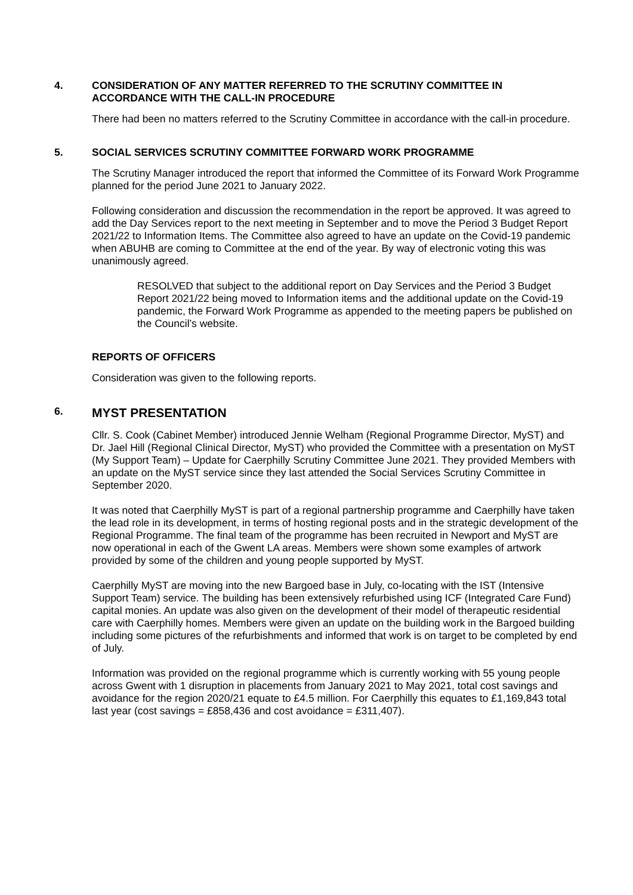4. CONSIDERATION OF ANY MATTER REFERRED TO THE SCRUTINY COMMITTEE IN ACCORDANCE WITH THE CALL-IN PROCEDURE
There had been no matters referred to the Scrutiny Committee in accordance with the call-in procedure.
5. SOCIAL SERVICES SCRUTINY COMMITTEE FORWARD WORK PROGRAMME
The Scrutiny Manager introduced the report that informed the Committee of its Forward Work Programme planned for the period June 2021 to January 2022.
Following consideration and discussion the recommendation in the report be approved. It was agreed to add the Day Services report to the next meeting in September and to move the Period 3 Budget Report 2021/22 to Information Items. The Committee also agreed to have an update on the Covid-19 pandemic when ABUHB are coming to Committee at the end of the year. By way of electronic voting this was unanimously agreed.
RESOLVED that subject to the additional report on Day Services and the Period 3 Budget Report 2021/22 being moved to Information items and the additional update on the Covid-19 pandemic, the Forward Work Programme as appended to the meeting papers be published on the Council’s website.
REPORTS OF OFFICERS
Consideration was given to the following reports.
6. MYST PRESENTATION
Cllr. S. Cook (Cabinet Member) introduced Jennie Welham (Regional Programme Director, MyST) and Dr. Jael Hill (Regional Clinical Director, MyST) who provided the Committee with a presentation on MyST (My Support Team) – Update for Caerphilly Scrutiny Committee June 2021. They provided Members with an update on the MyST service since they last attended the Social Services Scrutiny Committee in September 2020.
It was noted that Caerphilly MyST is part of a regional partnership programme and Caerphilly have taken the lead role in its development, in terms of hosting regional posts and in the strategic development of the Regional Programme. The final team of the programme has been recruited in Newport and MyST are now operational in each of the Gwent LA areas. Members were shown some examples of artwork provided by some of the children and young people supported by MyST.
Caerphilly MyST are moving into the new Bargoed base in July, co-locating with the IST (Intensive Support Team) service. The building has been extensively refurbished using ICF (Integrated Care Fund) capital monies. An update was also given on the development of their model of therapeutic residential care with Caerphilly homes. Members were given an update on the building work in the Bargoed building including some pictures of the refurbishments and informed that work is on target to be completed by end of July.
Information was provided on the regional programme which is currently working with 55 young people across Gwent with 1 disruption in placements from January 2021 to May 2021, total cost savings and avoidance for the region 2020/21 equate to £4.5 million. For Caerphilly this equates to £1,169,843 total last year (cost savings = £858,436 and cost avoidance = £311,407).